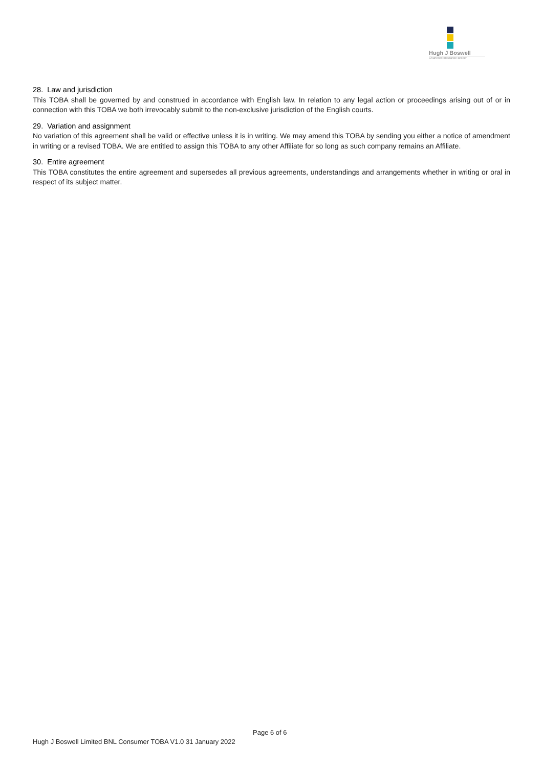Hugh J Boswell
Chartered Insurance Broker
28. Law and jurisdiction
This TOBA shall be governed by and construed in accordance with English law. In relation to any legal action or proceedings arising out of or in connection with this TOBA we both irrevocably submit to the non-exclusive jurisdiction of the English courts.
29. Variation and assignment
No variation of this agreement shall be valid or effective unless it is in writing. We may amend this TOBA by sending you either a notice of amendment in writing or a revised TOBA. We are entitled to assign this TOBA to any other Affiliate for so long as such company remains an Affiliate.
30. Entire agreement
This TOBA constitutes the entire agreement and supersedes all previous agreements, understandings and arrangements whether in writing or oral in respect of its subject matter.
Page 6 of 6
Hugh J Boswell Limited BNL Consumer TOBA V1.0 31 January 2022